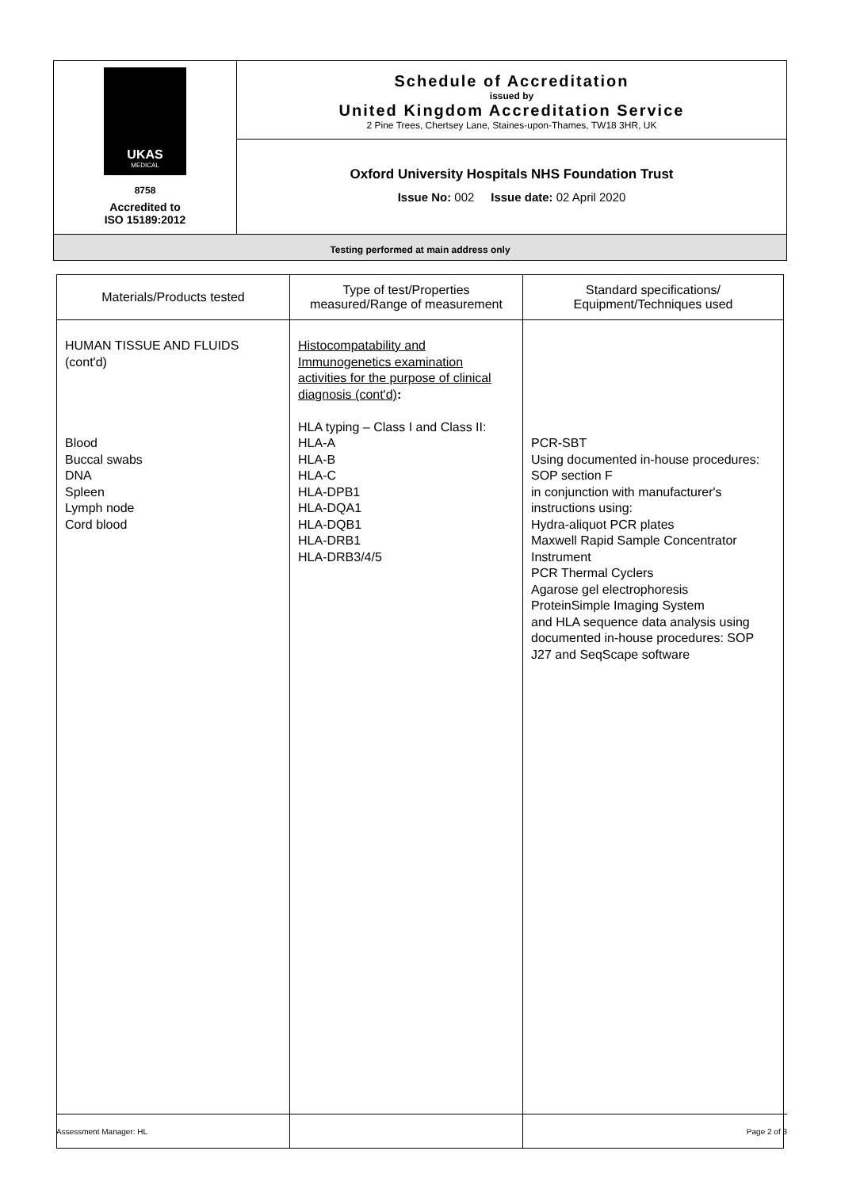| UKAS MEDICAL 8758 Accredited to ISO 15189:2012 | Schedule of Accreditation issued by United Kingdom Accreditation Service 2 Pine Trees, Chertsey Lane, Staines-upon-Thames, TW18 3HR, UK |
| | Oxford University Hospitals NHS Foundation Trust Issue No: 002 Issue date: 02 April 2020 |
| Testing performed at main address only | |
| Materials/Products tested | Type of test/Properties measured/Range of measurement | Standard specifications/ Equipment/Techniques used |
| --- | --- | --- |
| HUMAN TISSUE AND FLUIDS (cont'd) Blood Buccal swabs DNA Spleen Lymph node Cord blood | Histocompatability and Immunogenetics examination activities for the purpose of clinical diagnosis (cont'd) : HLA typing – Class I and Class II: HLA-A HLA-B HLA-C HLA-DPB1 HLA-DQA1 HLA-DQB1 HLA-DRB1 HLA-DRB3/4/5 | PCR-SBT Using documented in-house procedures: SOP section F in conjunction with manufacturer's instructions using: Hydra-aliquot PCR plates Maxwell Rapid Sample Concentrator Instrument PCR Thermal Cyclers Agarose gel electrophoresis ProteinSimple Imaging System and HLA sequence data analysis using documented in-house procedures: SOP J27 and SeqScape software |
Assessment Manager: HL Page 2 of 3